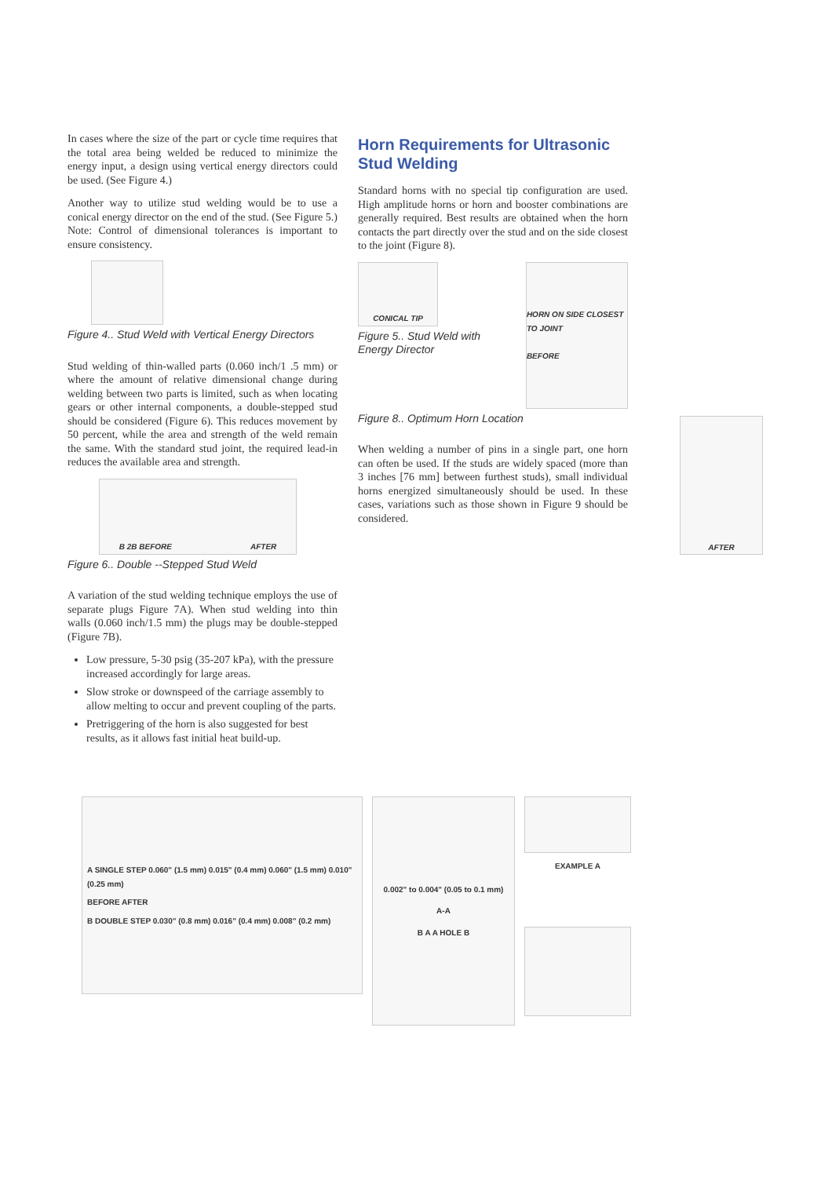In cases where the size of the part or cycle time requires that the total area being welded be reduced to minimize the energy input, a design using vertical energy directors could be used. (See Figure 4.)
Another way to utilize stud welding would be to use a conical energy director on the end of the stud. (See Figure 5.) Note: Control of dimensional tolerances is important to ensure consistency.
Figure 4.. Stud Weld with Vertical Energy Directors
Stud welding of thin-walled parts (0.060 inch/1 .5 mm) or where the amount of relative dimensional change during welding between two parts is limited, such as when locating gears or other internal components, a double-stepped stud should be considered (Figure 6). This reduces movement by 50 percent, while the area and strength of the weld remain the same. With the standard stud joint, the required lead-in reduces the available area and strength.
B 2B BEFORE AFTER
Figure 6.. Double --Stepped Stud Weld
A variation of the stud welding technique employs the use of separate plugs Figure 7A). When stud welding into thin walls (0.060 inch/1.5 mm) the plugs may be double-stepped (Figure 7B).
Low pressure, 5-30 psig (35-207 kPa), with the pressure increased accordingly for large areas.
Slow stroke or downspeed of the carriage assembly to allow melting to occur and prevent coupling of the parts.
Pretriggering of the horn is also suggested for best results, as it allows fast initial heat build-up.
Horn Requirements for Ultrasonic Stud Welding
Standard horns with no special tip configuration are used. High amplitude horns or horn and booster combinations are generally required. Best results are obtained when the horn contacts the part directly over the stud and on the side closest to the joint (Figure 8).
CONICAL TIP
Figure 5.. Stud Weld with Energy Director
HORN ON SIDE CLOSEST TO JOINT
BEFORE
Figure 8.. Optimum Horn Location
When welding a number of pins in a single part, one horn can often be used. If the studs are widely spaced (more than 3 inches [76 mm] between furthest studs), small individual horns energized simultaneously should be used. In these cases, variations such as those shown in Figure 9 should be considered.
AFTER
A SINGLE STEP 0.060" (1.5 mm) 0.015" (0.4 mm) 0.060" (1.5 mm) 0.010" (0.25 mm)
BEFORE AFTER
B DOUBLE STEP 0.030" (0.8 mm) 0.016" (0.4 mm) 0.008" (0.2 mm)
0.002" to 0.004" (0.05 to 0.1 mm)
A-A
B A A HOLE B
EXAMPLE A